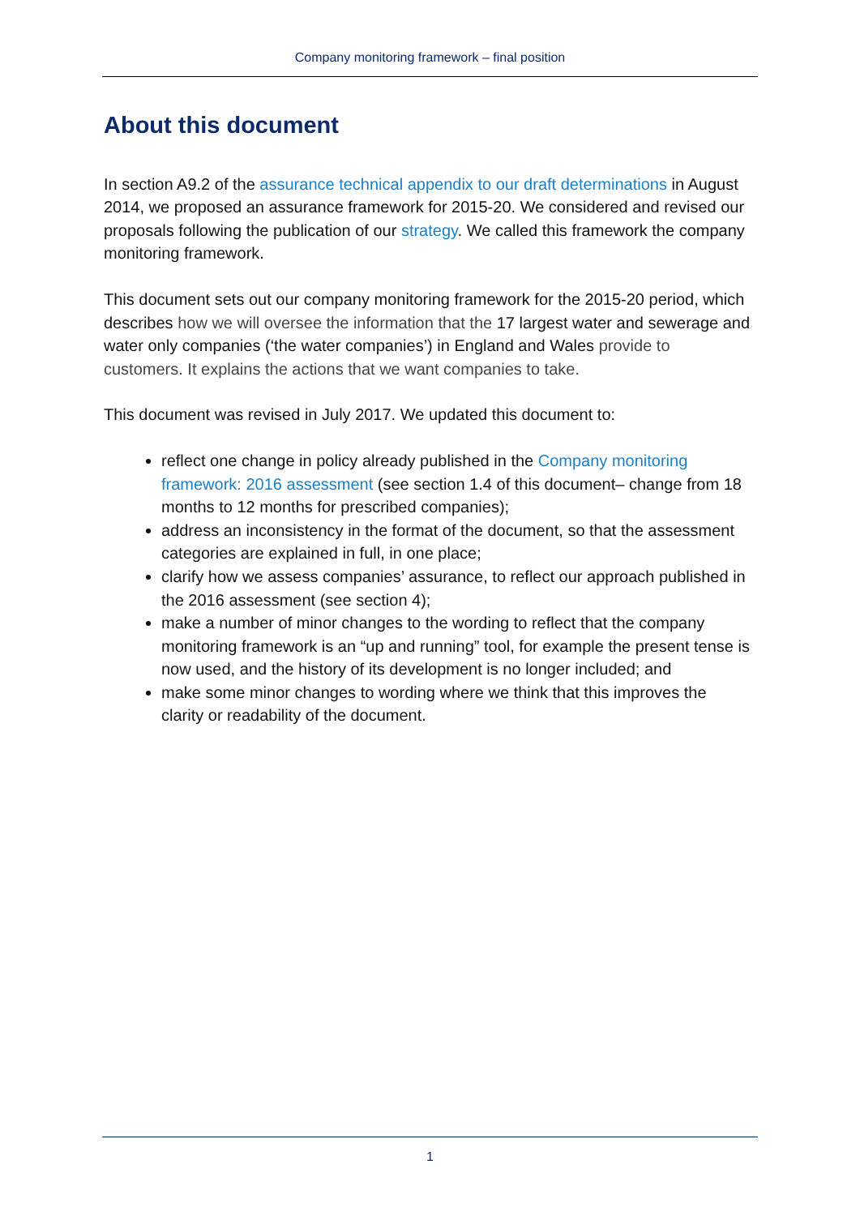Company monitoring framework – final position
About this document
In section A9.2 of the assurance technical appendix to our draft determinations in August 2014, we proposed an assurance framework for 2015-20. We considered and revised our proposals following the publication of our strategy. We called this framework the company monitoring framework.
This document sets out our company monitoring framework for the 2015-20 period, which describes how we will oversee the information that the 17 largest water and sewerage and water only companies (‘the water companies’) in England and Wales provide to customers. It explains the actions that we want companies to take.
This document was revised in July 2017. We updated this document to:
reflect one change in policy already published in the Company monitoring framework: 2016 assessment (see section 1.4 of this document– change from 18 months to 12 months for prescribed companies);
address an inconsistency in the format of the document, so that the assessment categories are explained in full, in one place;
clarify how we assess companies’ assurance, to reflect our approach published in the 2016 assessment (see section 4);
make a number of minor changes to the wording to reflect that the company monitoring framework is an “up and running” tool, for example the present tense is now used, and the history of its development is no longer included; and
make some minor changes to wording where we think that this improves the clarity or readability of the document.
1